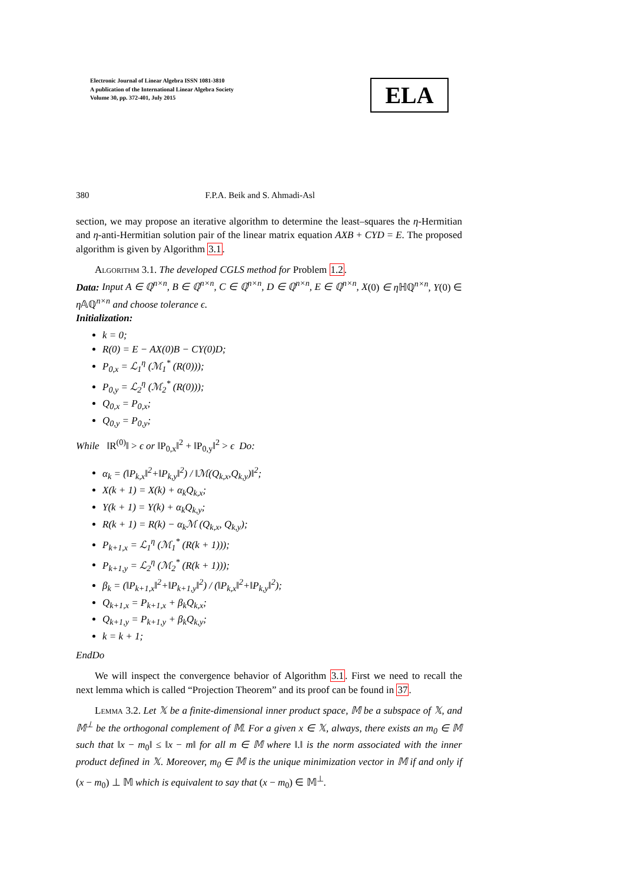Electronic Journal of Linear Algebra ISSN 1081-3810
A publication of the International Linear Algebra Society
Volume 30, pp. 372-401, July 2015
ELA
380 F.P.A. Beik and S. Ahmadi-Asl
section, we may propose an iterative algorithm to determine the least–squares the η-Hermitian and η-anti-Hermitian solution pair of the linear matrix equation AXB + CYD = E. The proposed algorithm is given by Algorithm 3.1.
Algorithm 3.1. The developed CGLS method for Problem 1.2.
Data: Input A ∈ ℚ<sup>n×n</sup>, B ∈ ℚ<sup>n×n</sup>, C ∈ ℚ<sup>n×n</sup>, D ∈ ℚ<sup>n×n</sup>, E ∈ ℚ<sup>n×n</sup>, X(0) ∈ η ℍℚ<sup>n×n</sup>, Y(0) ∈ η 𝔸ℚ<sup>n×n</sup> and choose tolerance ϵ.
Initialization:
k = 0;
R(0) = E − AX(0)B − CY(0)D;
P<sub>0,x</sub> = ℒ<sub>1</sub><sup>η</sup> (ℳ<sub>1</sub><sup>*</sup> (R(0)));
P<sub>0,y</sub> = ℒ<sub>2</sub><sup>η</sup> (ℳ<sub>2</sub><sup>*</sup> (R(0)));
Q<sub>0,x</sub> = P<sub>0,x</sub>;
Q<sub>0,y</sub> = P<sub>0,y</sub>;
While ‖R<sup>(0)</sup>‖ > ϵ or ‖P<sub>0,x</sub>‖<sup>2</sup> + ‖P<sub>0,y</sub>‖<sup>2</sup> > ϵ Do:
α<sub>k</sub> = (‖P<sub>k,x</sub>‖<sup>2</sup>+‖P<sub>k,y</sub>‖<sup>2</sup>) / ‖ℳ(Q<sub>k,x</sub>,Q<sub>k,y</sub>)‖<sup>2</sup>;
X(k + 1) = X(k) + α<sub>k</sub>Q<sub>k,x</sub>;
Y(k + 1) = Y(k) + α<sub>k</sub>Q<sub>k,y</sub>;
R(k + 1) = R(k) − α<sub>k</sub>ℳ (Q<sub>k,x</sub>, Q<sub>k,y</sub>);
P<sub>k+1,x</sub> = ℒ<sub>1</sub><sup>η</sup> (ℳ<sub>1</sub><sup>*</sup> (R(k + 1)));
P<sub>k+1,y</sub> = ℒ<sub>2</sub><sup>η</sup> (ℳ<sub>2</sub><sup>*</sup> (R(k + 1)));
β<sub>k</sub> = (‖P<sub>k+1,x</sub>‖<sup>2</sup>+‖P<sub>k+1,y</sub>‖<sup>2</sup>) / (‖P<sub>k,x</sub>‖<sup>2</sup>+‖P<sub>k,y</sub>‖<sup>2</sup>);
Q<sub>k+1,x</sub> = P<sub>k+1,x</sub> + β<sub>k</sub>Q<sub>k,x</sub>;
Q<sub>k+1,y</sub> = P<sub>k+1,y</sub> + β<sub>k</sub>Q<sub>k,y</sub>;
k = k + 1;
EndDo
We will inspect the convergence behavior of Algorithm 3.1. First we need to recall the next lemma which is called “Projection Theorem” and its proof can be found in 37.
Lemma 3.2. Let 𝕏 be a finite-dimensional inner product space, 𝕄 be a subspace of 𝕏, and 𝕄<sup>⊥</sup> be the orthogonal complement of 𝕄. For a given x ∈ 𝕏, always, there exists an m<sub>0</sub> ∈ 𝕄 such that ‖x − m<sub>0</sub>‖ ≤ ‖x − m‖ for all m ∈ 𝕄 where ‖.‖ is the norm associated with the inner product defined in 𝕏. Moreover, m<sub>0</sub> ∈ 𝕄 is the unique minimization vector in 𝕄 if and only if (x − m<sub>0</sub>) ⊥ 𝕄 which is equivalent to say that (x − m<sub>0</sub>) ∈ 𝕄<sup>⊥</sup>.